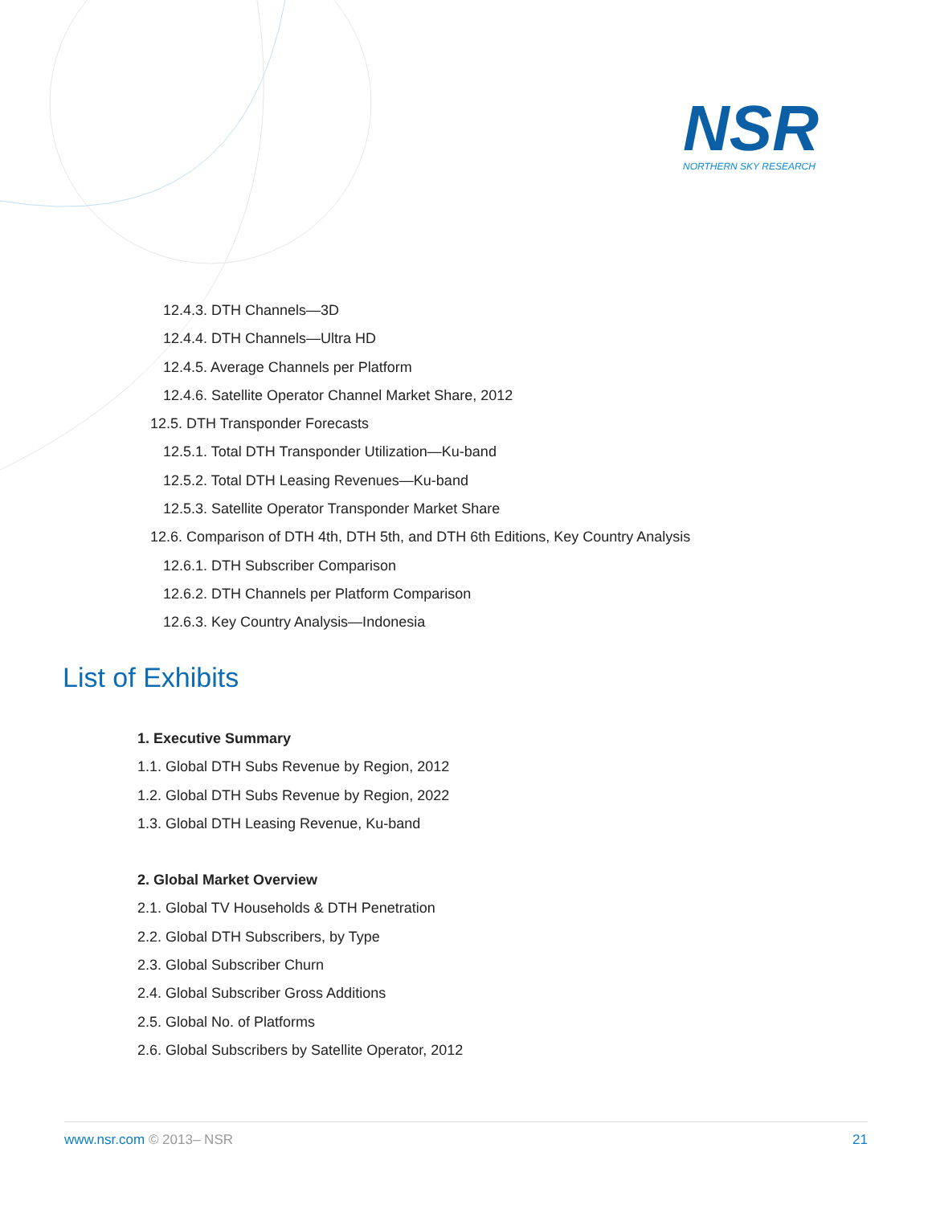NSR
NORTHERN SKY RESEARCH
12.4.3. DTH Channels—3D
12.4.4. DTH Channels—Ultra HD
12.4.5. Average Channels per Platform
12.4.6. Satellite Operator Channel Market Share, 2012
12.5. DTH Transponder Forecasts
12.5.1. Total DTH Transponder Utilization—Ku-band
12.5.2. Total DTH Leasing Revenues—Ku-band
12.5.3. Satellite Operator Transponder Market Share
12.6. Comparison of DTH 4th, DTH 5th, and DTH 6th Editions, Key Country Analysis
12.6.1. DTH Subscriber Comparison
12.6.2. DTH Channels per Platform Comparison
12.6.3. Key Country Analysis—Indonesia
List of Exhibits
1. Executive Summary
1.1. Global DTH Subs Revenue by Region, 2012
1.2. Global DTH Subs Revenue by Region, 2022
1.3. Global DTH Leasing Revenue, Ku-band
2. Global Market Overview
2.1. Global TV Households & DTH Penetration
2.2. Global DTH Subscribers, by Type
2.3. Global Subscriber Churn
2.4. Global Subscriber Gross Additions
2.5. Global No. of Platforms
2.6. Global Subscribers by Satellite Operator, 2012
www.nsr.com © 2013– NSR 21